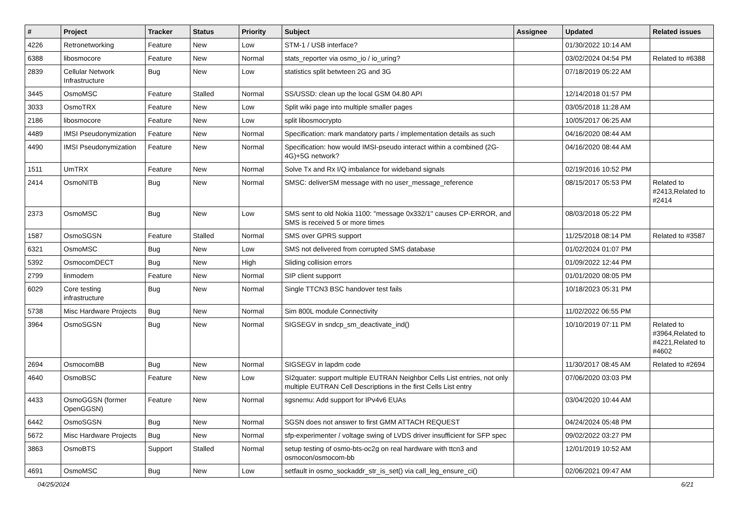| # | Project | Tracker | Status | Priority | Subject | Assignee | Updated | Related issues |
| --- | --- | --- | --- | --- | --- | --- | --- | --- |
| 4226 | Retronetworking | Feature | New | Low | STM-1 / USB interface? | | 01/30/2022 10:14 AM | |
| 6388 | libosmocore | Feature | New | Normal | stats_reporter via osmo_io / io_uring? | | 03/02/2024 04:54 PM | Related to #6388 |
| 2839 | Cellular Network Infrastructure | Bug | New | Low | statistics split betwteen 2G and 3G | | 07/18/2019 05:22 AM | |
| 3445 | OsmoMSC | Feature | Stalled | Normal | SS/USSD: clean up the local GSM 04.80 API | | 12/14/2018 01:57 PM | |
| 3033 | OsmoTRX | Feature | New | Low | Split wiki page into multiple smaller pages | | 03/05/2018 11:28 AM | |
| 2186 | libosmocore | Feature | New | Low | split libosmocrypto | | 10/05/2017 06:25 AM | |
| 4489 | IMSI Pseudonymization | Feature | New | Normal | Specification: mark mandatory parts / implementation details as such | | 04/16/2020 08:44 AM | |
| 4490 | IMSI Pseudonymization | Feature | New | Normal | Specification: how would IMSI-pseudo interact within a combined (2G-4G)+5G network? | | 04/16/2020 08:44 AM | |
| 1511 | UmTRX | Feature | New | Normal | Solve Tx and Rx I/Q imbalance for wideband signals | | 02/19/2016 10:52 PM | |
| 2414 | OsmoNITB | Bug | New | Normal | SMSC: deliverSM message with no user_message_reference | | 08/15/2017 05:53 PM | Related to #2413,Related to #2414 |
| 2373 | OsmoMSC | Bug | New | Low | SMS sent to old Nokia 1100: "message 0x332/1" causes CP-ERROR, and SMS is received 5 or more times | | 08/03/2018 05:22 PM | |
| 1587 | OsmoSGSN | Feature | Stalled | Normal | SMS over GPRS support | | 11/25/2018 08:14 PM | Related to #3587 |
| 6321 | OsmoMSC | Bug | New | Low | SMS not delivered from corrupted SMS database | | 01/02/2024 01:07 PM | |
| 5392 | OsmocomDECT | Bug | New | High | Sliding collision errors | | 01/09/2022 12:44 PM | |
| 2799 | linmodem | Feature | New | Normal | SIP client supporrt | | 01/01/2020 08:05 PM | |
| 6029 | Core testing infrastructure | Bug | New | Normal | Single TTCN3 BSC handover test fails | | 10/18/2023 05:31 PM | |
| 5738 | Misc Hardware Projects | Bug | New | Normal | Sim 800L module Connectivity | | 11/02/2022 06:55 PM | |
| 3964 | OsmoSGSN | Bug | New | Normal | SIGSEGV in sndcp_sm_deactivate_ind() | | 10/10/2019 07:11 PM | Related to #3964,Related to #4221,Related to #4602 |
| 2694 | OsmocomBB | Bug | New | Normal | SIGSEGV in lapdm code | | 11/30/2017 08:45 AM | Related to #2694 |
| 4640 | OsmoBSC | Feature | New | Low | SI2quater: support multiple EUTRAN Neighbor Cells List entries, not only multiple EUTRAN Cell Descriptions in the first Cells List entry | | 07/06/2020 03:03 PM | |
| 4433 | OsmoGGSN (former OpenGGSN) | Feature | New | Normal | sgsnemu: Add support for IPv4v6 EUAs | | 03/04/2020 10:44 AM | |
| 6442 | OsmoSGSN | Bug | New | Normal | SGSN does not answer to first GMM ATTACH REQUEST | | 04/24/2024 05:48 PM | |
| 5672 | Misc Hardware Projects | Bug | New | Normal | sfp-experimenter / voltage swing of LVDS driver insufficient for SFP spec | | 09/02/2022 03:27 PM | |
| 3863 | OsmoBTS | Support | Stalled | Normal | setup testing of osmo-bts-oc2g on real hardware with ttcn3 and osmocon/osmocom-bb | | 12/01/2019 10:52 AM | |
| 4691 | OsmoMSC | Bug | New | Low | setfault in osmo_sockaddr_str_is_set() via call_leg_ensure_ci() | | 02/06/2021 09:47 AM | |
04/25/2024 6/21